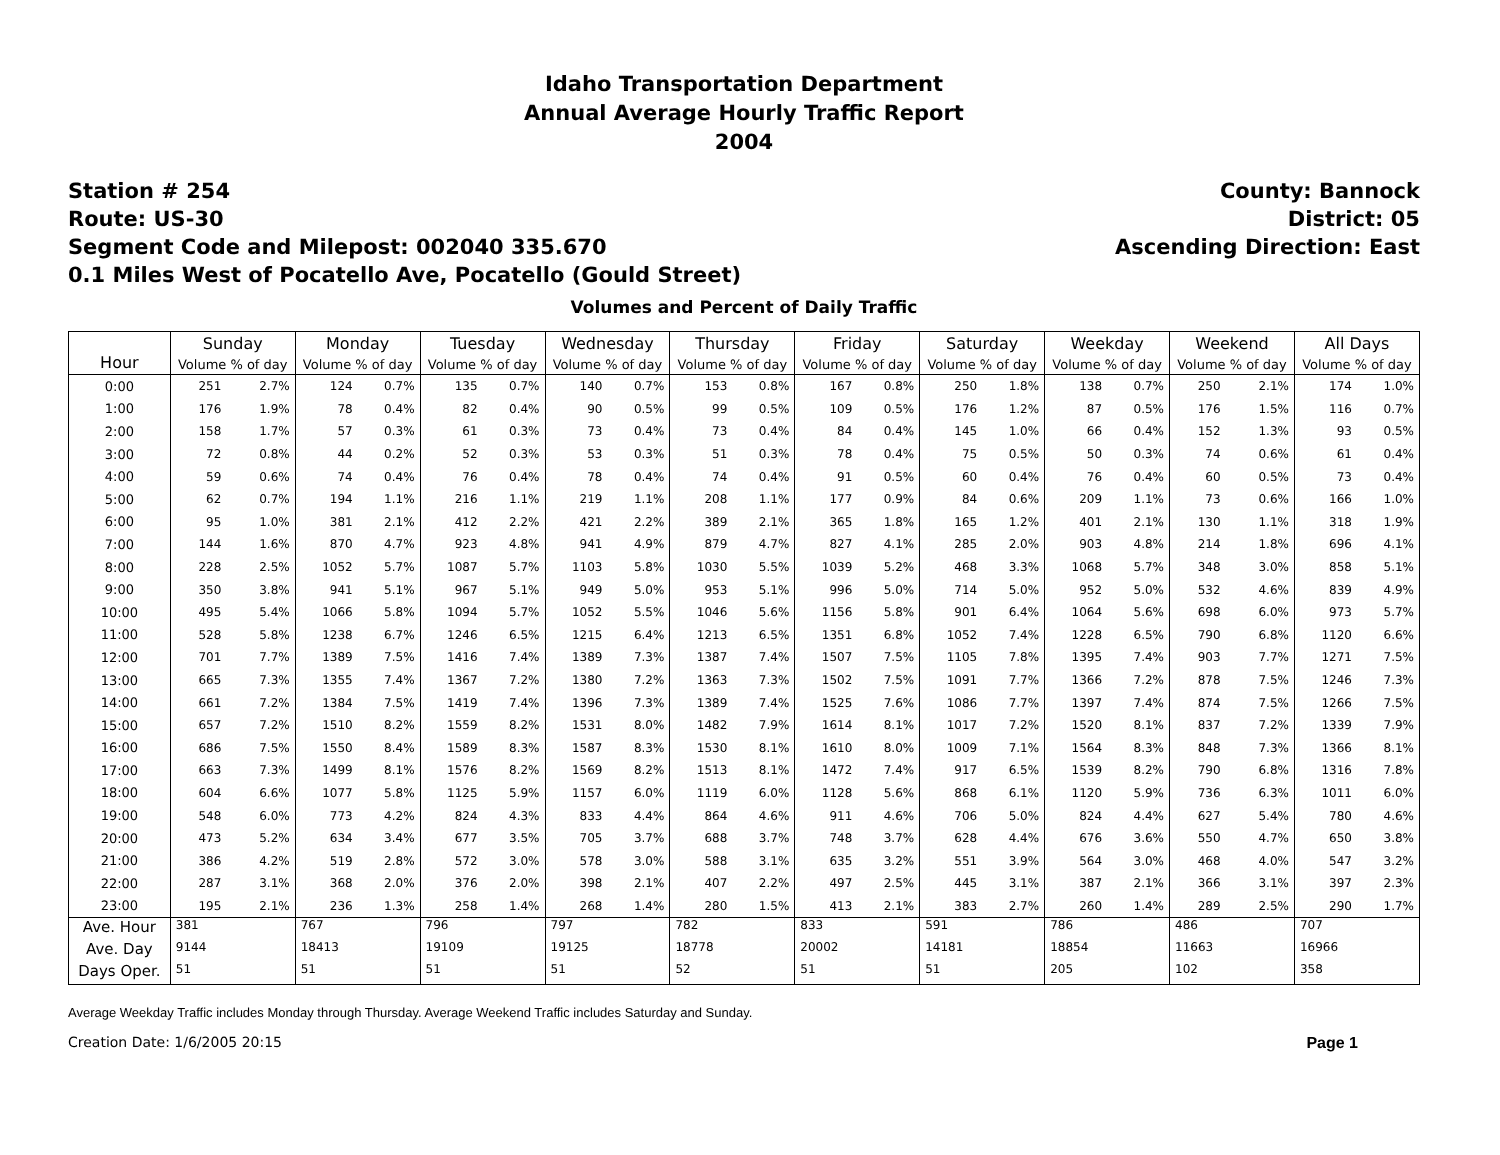Idaho Transportation Department
Annual Average Hourly Traffic Report
2004
Station # 254
Route: US-30
Segment Code and Milepost: 002040 335.670
0.1 Miles West of Pocatello Ave, Pocatello (Gould Street)
County: Bannock
District: 05
Ascending Direction: East
Volumes and Percent of Daily Traffic
| Hour | Sunday | | Monday | | Tuesday | | Wednesday | | Thursday | | Friday | | Saturday | | Weekday | | Weekend | | All Days | |
| --- | --- | --- | --- | --- | --- | --- | --- | --- | --- | --- | --- | --- | --- | --- | --- | --- | --- | --- | --- | --- |
| | Volume % of day | | Volume % of day | | Volume % of day | | Volume % of day | | Volume % of day | | Volume % of day | | Volume % of day | | Volume % of day | | Volume % of day | | Volume % of day | |
| 0:00 | 251 | 2.7% | 124 | 0.7% | 135 | 0.7% | 140 | 0.7% | 153 | 0.8% | 167 | 0.8% | 250 | 1.8% | 138 | 0.7% | 250 | 2.1% | 174 | 1.0% |
| 1:00 | 176 | 1.9% | 78 | 0.4% | 82 | 0.4% | 90 | 0.5% | 99 | 0.5% | 109 | 0.5% | 176 | 1.2% | 87 | 0.5% | 176 | 1.5% | 116 | 0.7% |
| 2:00 | 158 | 1.7% | 57 | 0.3% | 61 | 0.3% | 73 | 0.4% | 73 | 0.4% | 84 | 0.4% | 145 | 1.0% | 66 | 0.4% | 152 | 1.3% | 93 | 0.5% |
| 3:00 | 72 | 0.8% | 44 | 0.2% | 52 | 0.3% | 53 | 0.3% | 51 | 0.3% | 78 | 0.4% | 75 | 0.5% | 50 | 0.3% | 74 | 0.6% | 61 | 0.4% |
| 4:00 | 59 | 0.6% | 74 | 0.4% | 76 | 0.4% | 78 | 0.4% | 74 | 0.4% | 91 | 0.5% | 60 | 0.4% | 76 | 0.4% | 60 | 0.5% | 73 | 0.4% |
| 5:00 | 62 | 0.7% | 194 | 1.1% | 216 | 1.1% | 219 | 1.1% | 208 | 1.1% | 177 | 0.9% | 84 | 0.6% | 209 | 1.1% | 73 | 0.6% | 166 | 1.0% |
| 6:00 | 95 | 1.0% | 381 | 2.1% | 412 | 2.2% | 421 | 2.2% | 389 | 2.1% | 365 | 1.8% | 165 | 1.2% | 401 | 2.1% | 130 | 1.1% | 318 | 1.9% |
| 7:00 | 144 | 1.6% | 870 | 4.7% | 923 | 4.8% | 941 | 4.9% | 879 | 4.7% | 827 | 4.1% | 285 | 2.0% | 903 | 4.8% | 214 | 1.8% | 696 | 4.1% |
| 8:00 | 228 | 2.5% | 1052 | 5.7% | 1087 | 5.7% | 1103 | 5.8% | 1030 | 5.5% | 1039 | 5.2% | 468 | 3.3% | 1068 | 5.7% | 348 | 3.0% | 858 | 5.1% |
| 9:00 | 350 | 3.8% | 941 | 5.1% | 967 | 5.1% | 949 | 5.0% | 953 | 5.1% | 996 | 5.0% | 714 | 5.0% | 952 | 5.0% | 532 | 4.6% | 839 | 4.9% |
| 10:00 | 495 | 5.4% | 1066 | 5.8% | 1094 | 5.7% | 1052 | 5.5% | 1046 | 5.6% | 1156 | 5.8% | 901 | 6.4% | 1064 | 5.6% | 698 | 6.0% | 973 | 5.7% |
| 11:00 | 528 | 5.8% | 1238 | 6.7% | 1246 | 6.5% | 1215 | 6.4% | 1213 | 6.5% | 1351 | 6.8% | 1052 | 7.4% | 1228 | 6.5% | 790 | 6.8% | 1120 | 6.6% |
| 12:00 | 701 | 7.7% | 1389 | 7.5% | 1416 | 7.4% | 1389 | 7.3% | 1387 | 7.4% | 1507 | 7.5% | 1105 | 7.8% | 1395 | 7.4% | 903 | 7.7% | 1271 | 7.5% |
| 13:00 | 665 | 7.3% | 1355 | 7.4% | 1367 | 7.2% | 1380 | 7.2% | 1363 | 7.3% | 1502 | 7.5% | 1091 | 7.7% | 1366 | 7.2% | 878 | 7.5% | 1246 | 7.3% |
| 14:00 | 661 | 7.2% | 1384 | 7.5% | 1419 | 7.4% | 1396 | 7.3% | 1389 | 7.4% | 1525 | 7.6% | 1086 | 7.7% | 1397 | 7.4% | 874 | 7.5% | 1266 | 7.5% |
| 15:00 | 657 | 7.2% | 1510 | 8.2% | 1559 | 8.2% | 1531 | 8.0% | 1482 | 7.9% | 1614 | 8.1% | 1017 | 7.2% | 1520 | 8.1% | 837 | 7.2% | 1339 | 7.9% |
| 16:00 | 686 | 7.5% | 1550 | 8.4% | 1589 | 8.3% | 1587 | 8.3% | 1530 | 8.1% | 1610 | 8.0% | 1009 | 7.1% | 1564 | 8.3% | 848 | 7.3% | 1366 | 8.1% |
| 17:00 | 663 | 7.3% | 1499 | 8.1% | 1576 | 8.2% | 1569 | 8.2% | 1513 | 8.1% | 1472 | 7.4% | 917 | 6.5% | 1539 | 8.2% | 790 | 6.8% | 1316 | 7.8% |
| 18:00 | 604 | 6.6% | 1077 | 5.8% | 1125 | 5.9% | 1157 | 6.0% | 1119 | 6.0% | 1128 | 5.6% | 868 | 6.1% | 1120 | 5.9% | 736 | 6.3% | 1011 | 6.0% |
| 19:00 | 548 | 6.0% | 773 | 4.2% | 824 | 4.3% | 833 | 4.4% | 864 | 4.6% | 911 | 4.6% | 706 | 5.0% | 824 | 4.4% | 627 | 5.4% | 780 | 4.6% |
| 20:00 | 473 | 5.2% | 634 | 3.4% | 677 | 3.5% | 705 | 3.7% | 688 | 3.7% | 748 | 3.7% | 628 | 4.4% | 676 | 3.6% | 550 | 4.7% | 650 | 3.8% |
| 21:00 | 386 | 4.2% | 519 | 2.8% | 572 | 3.0% | 578 | 3.0% | 588 | 3.1% | 635 | 3.2% | 551 | 3.9% | 564 | 3.0% | 468 | 4.0% | 547 | 3.2% |
| 22:00 | 287 | 3.1% | 368 | 2.0% | 376 | 2.0% | 398 | 2.1% | 407 | 2.2% | 497 | 2.5% | 445 | 3.1% | 387 | 2.1% | 366 | 3.1% | 397 | 2.3% |
| 23:00 | 195 | 2.1% | 236 | 1.3% | 258 | 1.4% | 268 | 1.4% | 280 | 1.5% | 413 | 2.1% | 383 | 2.7% | 260 | 1.4% | 289 | 2.5% | 290 | 1.7% |
| Ave. Hour | 381 | | 767 | | 796 | | 797 | | 782 | | 833 | | 591 | | 786 | | 486 | | 707 | |
| Ave. Day | 9144 | | 18413 | | 19109 | | 19125 | | 18778 | | 20002 | | 14181 | | 18854 | | 11663 | | 16966 | |
| Days Oper. | 51 | | 51 | | 51 | | 51 | | 52 | | 51 | | 51 | | 205 | | 102 | | 358 | |
Average Weekday Traffic includes Monday through Thursday. Average Weekend Traffic includes Saturday and Sunday.
Creation Date: 1/6/2005 20:15 Page 1